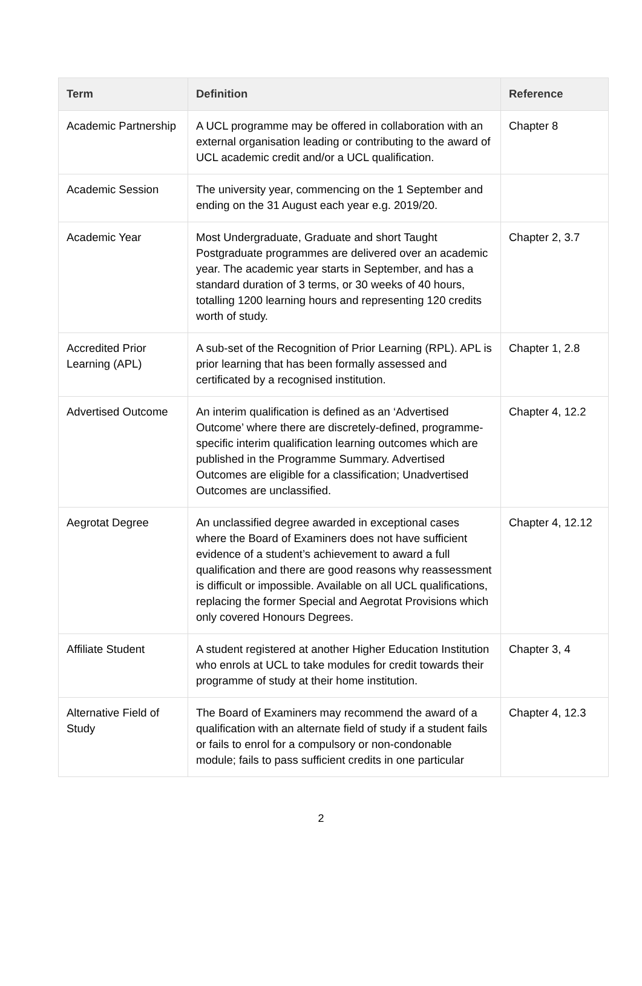| Term | Definition | Reference |
| --- | --- | --- |
| Academic Partnership | A UCL programme may be offered in collaboration with an external organisation leading or contributing to the award of UCL academic credit and/or a UCL qualification. | Chapter 8 |
| Academic Session | The university year, commencing on the 1 September and ending on the 31 August each year e.g. 2019/20. | |
| Academic Year | Most Undergraduate, Graduate and short Taught Postgraduate programmes are delivered over an academic year. The academic year starts in September, and has a standard duration of 3 terms, or 30 weeks of 40 hours, totalling 1200 learning hours and representing 120 credits worth of study. | Chapter 2, 3.7 |
| Accredited Prior Learning (APL) | A sub-set of the Recognition of Prior Learning (RPL). APL is prior learning that has been formally assessed and certificated by a recognised institution. | Chapter 1, 2.8 |
| Advertised Outcome | An interim qualification is defined as an ‘Advertised Outcome’ where there are discretely-defined, programme-specific interim qualification learning outcomes which are published in the Programme Summary. Advertised Outcomes are eligible for a classification; Unadvertised Outcomes are unclassified. | Chapter 4, 12.2 |
| Aegrotat Degree | An unclassified degree awarded in exceptional cases where the Board of Examiners does not have sufficient evidence of a student’s achievement to award a full qualification and there are good reasons why reassessment is difficult or impossible. Available on all UCL qualifications, replacing the former Special and Aegrotat Provisions which only covered Honours Degrees. | Chapter 4, 12.12 |
| Affiliate Student | A student registered at another Higher Education Institution who enrols at UCL to take modules for credit towards their programme of study at their home institution. | Chapter 3, 4 |
| Alternative Field of Study | The Board of Examiners may recommend the award of a qualification with an alternate field of study if a student fails or fails to enrol for a compulsory or non-condonable module; fails to pass sufficient credits in one particular | Chapter 4, 12.3 |
2